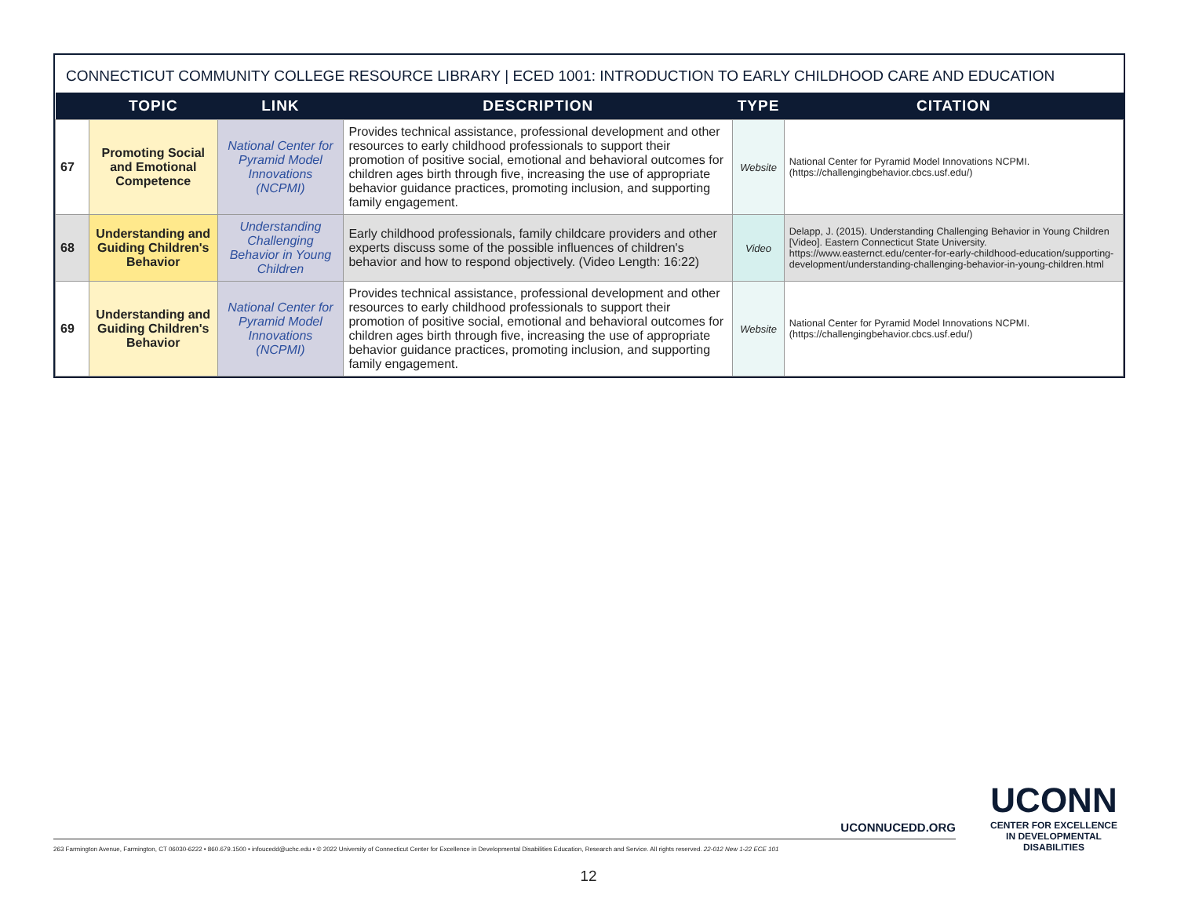CONNECTICUT COMMUNITY COLLEGE RESOURCE LIBRARY | ECED 1001: INTRODUCTION TO EARLY CHILDHOOD CARE AND EDUCATION
| | TOPIC | LINK | DESCRIPTION | TYPE | CITATION |
| --- | --- | --- | --- | --- | --- |
| 67 | Promoting Social and Emotional Competence | National Center for Pyramid Model Innovations (NCPMI) | Provides technical assistance, professional development and other resources to early childhood professionals to support their promotion of positive social, emotional and behavioral outcomes for children ages birth through five, increasing the use of appropriate behavior guidance practices, promoting inclusion, and supporting family engagement. | Website | National Center for Pyramid Model Innovations NCPMI. (https://challengingbehavior.cbcs.usf.edu/) |
| 68 | Understanding and Guiding Children's Behavior | Understanding Challenging Behavior in Young Children | Early childhood professionals, family childcare providers and other experts discuss some of the possible influences of children's behavior and how to respond objectively. (Video Length: 16:22) | Video | Delapp, J. (2015). Understanding Challenging Behavior in Young Children [Video]. Eastern Connecticut State University. https://www.easternct.edu/center-for-early-childhood-education/supporting-development/understanding-challenging-behavior-in-young-children.html |
| 69 | Understanding and Guiding Children's Behavior | National Center for Pyramid Model Innovations (NCPMI) | Provides technical assistance, professional development and other resources to early childhood professionals to support their promotion of positive social, emotional and behavioral outcomes for children ages birth through five, increasing the use of appropriate behavior guidance practices, promoting inclusion, and supporting family engagement. | Website | National Center for Pyramid Model Innovations NCPMI. (https://challengingbehavior.cbcs.usf.edu/) |
UCONNUCEDD.ORG
263 Farmington Avenue, Farmington, CT 06030-6222 • 860.679.1500 • infoucedd@uchc.edu • © 2022 University of Connecticut Center for Excellence in Developmental Disabilities Education, Research and Service. All rights reserved. 22-012 New 1-22 ECE 101
UCONN
CENTER FOR EXCELLENCE
IN DEVELOPMENTAL
DISABILITIES
12